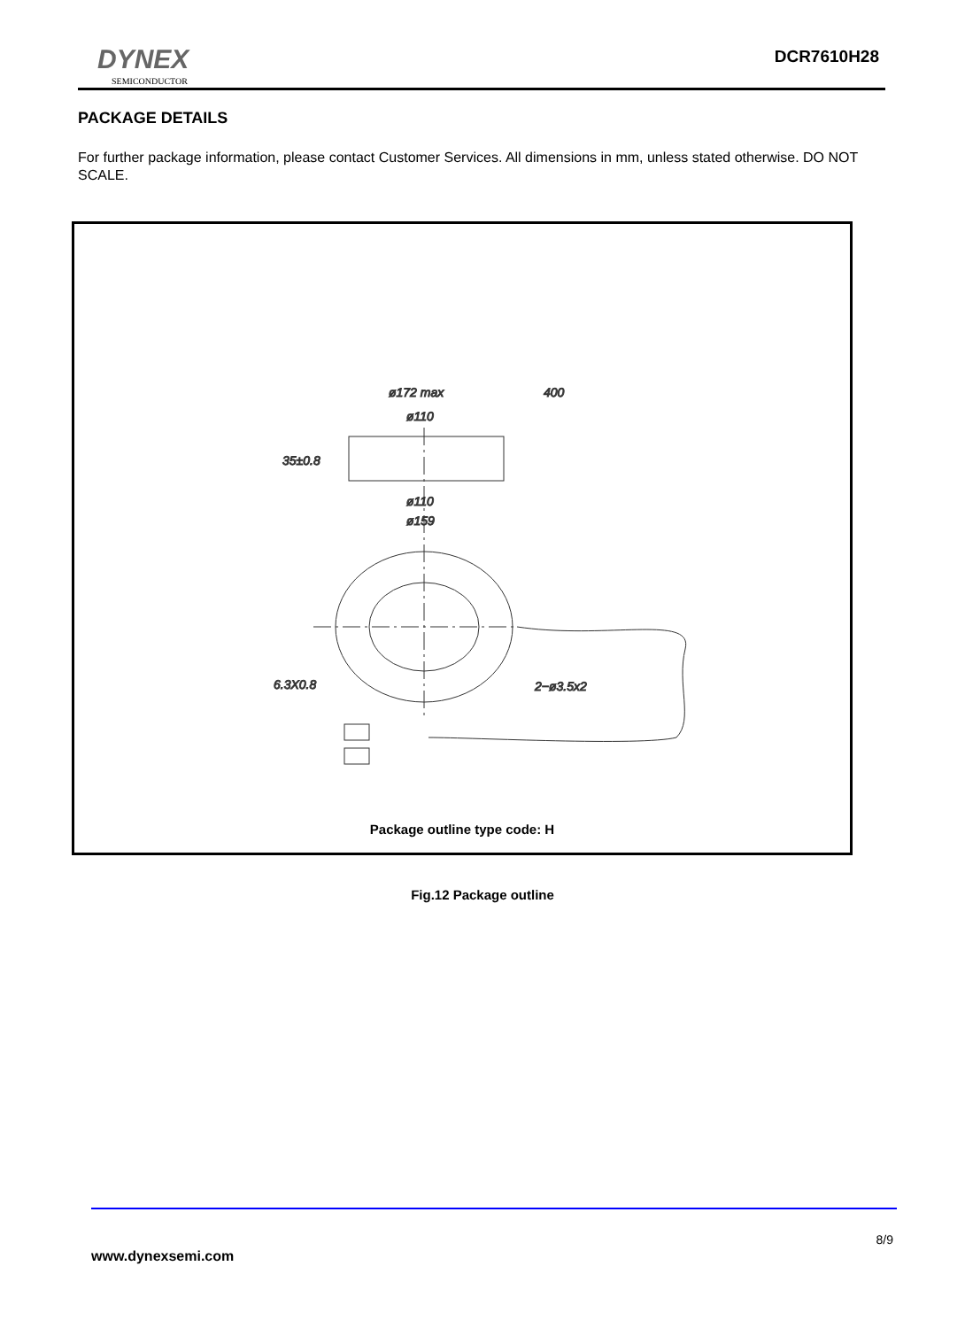DYNEX
SEMICONDUCTOR
DCR7610H28
PACKAGE DETAILS
For further package information, please contact Customer Services. All dimensions in mm, unless stated otherwise. DO NOT SCALE.
ø172 max
400
ø110
35±0.8
ø110
ø159
6.3X0.8
2−ø3.5x2
Package outline type code: H
Fig.12 Package outline
8/9
www.dynexsemi.com